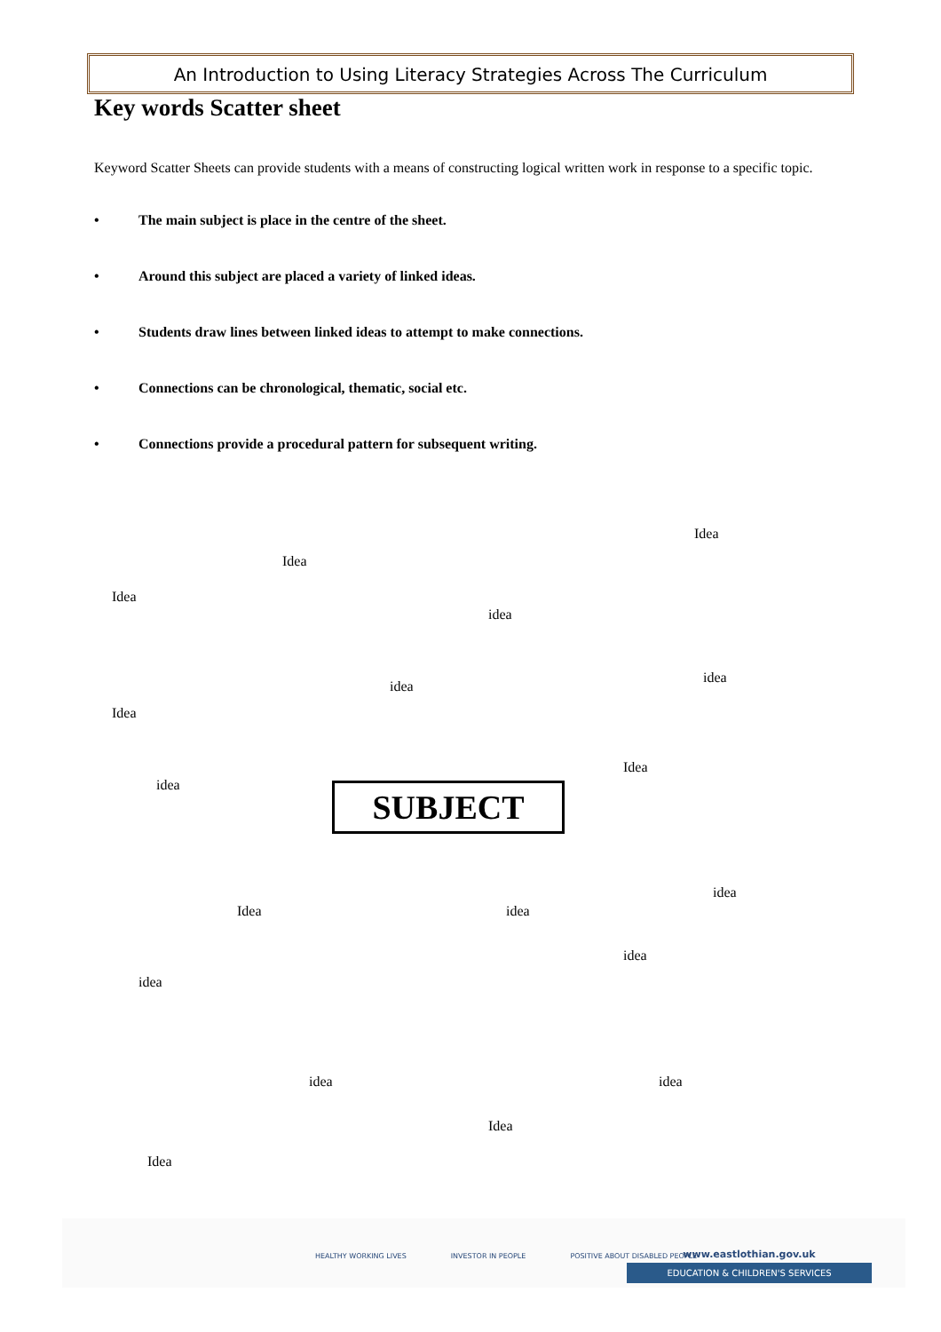An Introduction to Using Literacy Strategies Across The Curriculum
Key words Scatter sheet
Keyword Scatter Sheets can provide students with a means of constructing logical written work in response to a specific topic.
• The main subject is place in the centre of the sheet.
• Around this subject are placed a variety of linked ideas.
• Students draw lines between linked ideas to attempt to make connections.
• Connections can be chronological, thematic, social etc.
• Connections provide a procedural pattern for subsequent writing.
Idea
Idea
Idea
idea
idea
idea
Idea
Idea
idea SUBJECT
idea
Idea idea
idea
idea
idea idea
Idea
Idea
HEALTHY WORKING LIVES INVESTOR IN PEOPLE POSITIVE ABOUT DISABLED PEOPLE
www.eastlothian.gov.uk
EDUCATION & CHILDREN'S SERVICES